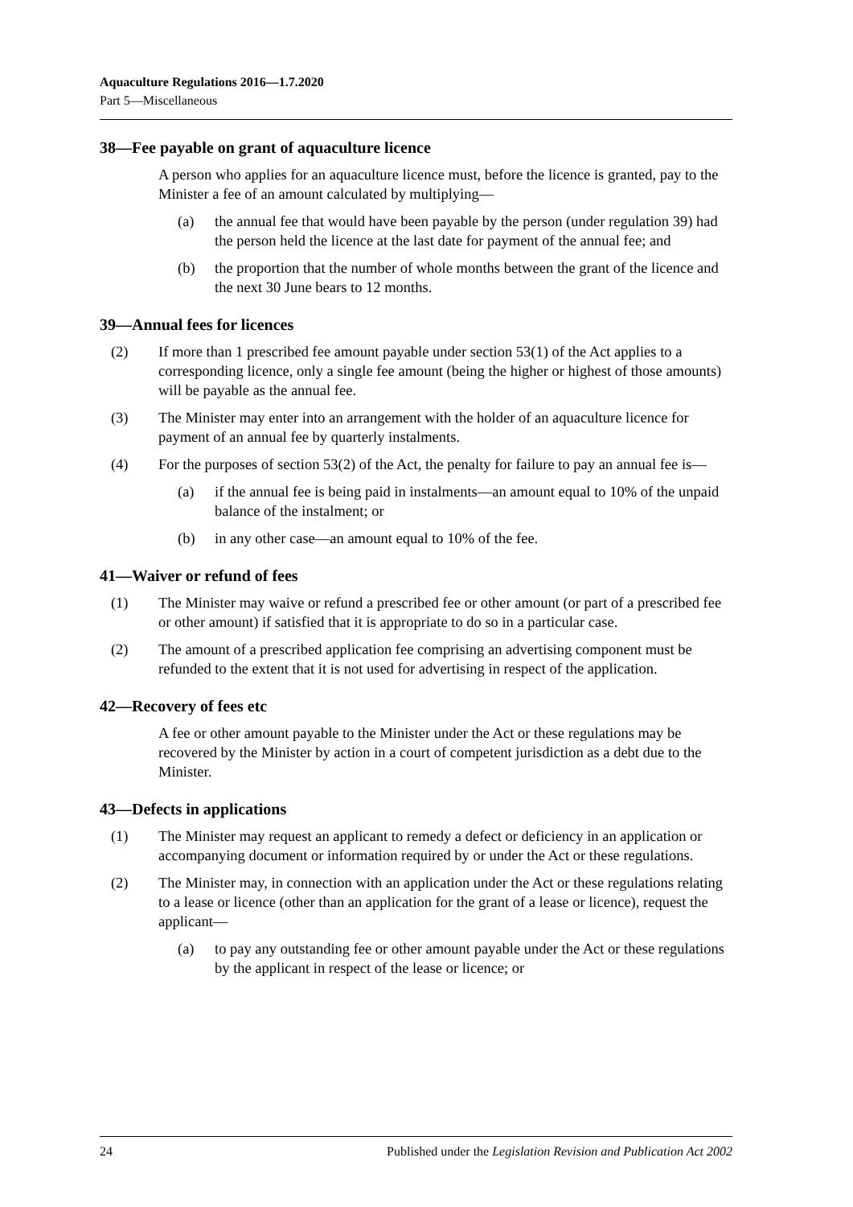Aquaculture Regulations 2016—1.7.2020
Part 5—Miscellaneous
38—Fee payable on grant of aquaculture licence
A person who applies for an aquaculture licence must, before the licence is granted, pay to the Minister a fee of an amount calculated by multiplying—
(a) the annual fee that would have been payable by the person (under regulation 39) had the person held the licence at the last date for payment of the annual fee; and
(b) the proportion that the number of whole months between the grant of the licence and the next 30 June bears to 12 months.
39—Annual fees for licences
(2) If more than 1 prescribed fee amount payable under section 53(1) of the Act applies to a corresponding licence, only a single fee amount (being the higher or highest of those amounts) will be payable as the annual fee.
(3) The Minister may enter into an arrangement with the holder of an aquaculture licence for payment of an annual fee by quarterly instalments.
(4) For the purposes of section 53(2) of the Act, the penalty for failure to pay an annual fee is—
(a) if the annual fee is being paid in instalments—an amount equal to 10% of the unpaid balance of the instalment; or
(b) in any other case—an amount equal to 10% of the fee.
41—Waiver or refund of fees
(1) The Minister may waive or refund a prescribed fee or other amount (or part of a prescribed fee or other amount) if satisfied that it is appropriate to do so in a particular case.
(2) The amount of a prescribed application fee comprising an advertising component must be refunded to the extent that it is not used for advertising in respect of the application.
42—Recovery of fees etc
A fee or other amount payable to the Minister under the Act or these regulations may be recovered by the Minister by action in a court of competent jurisdiction as a debt due to the Minister.
43—Defects in applications
(1) The Minister may request an applicant to remedy a defect or deficiency in an application or accompanying document or information required by or under the Act or these regulations.
(2) The Minister may, in connection with an application under the Act or these regulations relating to a lease or licence (other than an application for the grant of a lease or licence), request the applicant—
(a) to pay any outstanding fee or other amount payable under the Act or these regulations by the applicant in respect of the lease or licence; or
24 Published under the Legislation Revision and Publication Act 2002